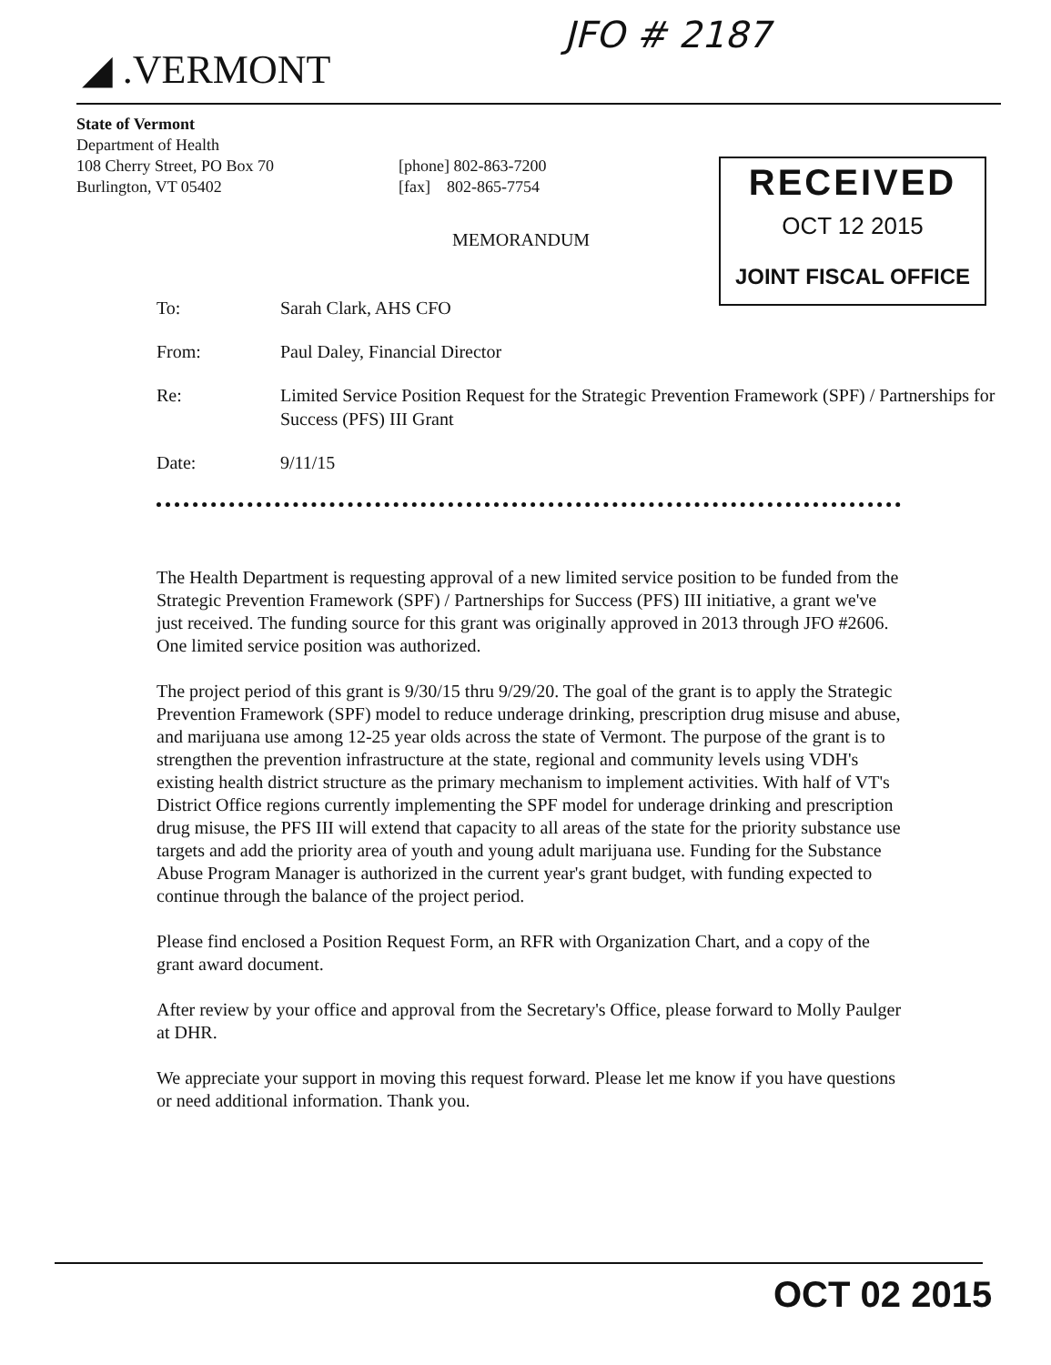JFO # 2187
◢ .VERMONT
State of Vermont
Department of Health
108 Cherry Street, PO Box 70
Burlington, VT 05402
[phone] 802-863-7200
[fax] 802-865-7754
RECEIVED
OCT 12 2015
JOINT FISCAL OFFICE
MEMORANDUM
To: Sarah Clark, AHS CFO
From: Paul Daley, Financial Director
Re: Limited Service Position Request for the Strategic Prevention Framework (SPF) / Partnerships for Success (PFS) III Grant
Date: 9/11/15
The Health Department is requesting approval of a new limited service position to be funded from the Strategic Prevention Framework (SPF) / Partnerships for Success (PFS) III initiative, a grant we've just received. The funding source for this grant was originally approved in 2013 through JFO #2606. One limited service position was authorized.
The project period of this grant is 9/30/15 thru 9/29/20. The goal of the grant is to apply the Strategic Prevention Framework (SPF) model to reduce underage drinking, prescription drug misuse and abuse, and marijuana use among 12-25 year olds across the state of Vermont. The purpose of the grant is to strengthen the prevention infrastructure at the state, regional and community levels using VDH's existing health district structure as the primary mechanism to implement activities. With half of VT's District Office regions currently implementing the SPF model for underage drinking and prescription drug misuse, the PFS III will extend that capacity to all areas of the state for the priority substance use targets and add the priority area of youth and young adult marijuana use. Funding for the Substance Abuse Program Manager is authorized in the current year's grant budget, with funding expected to continue through the balance of the project period.
Please find enclosed a Position Request Form, an RFR with Organization Chart, and a copy of the grant award document.
After review by your office and approval from the Secretary's Office, please forward to Molly Paulger at DHR.
We appreciate your support in moving this request forward. Please let me know if you have questions or need additional information. Thank you.
OCT 02 2015